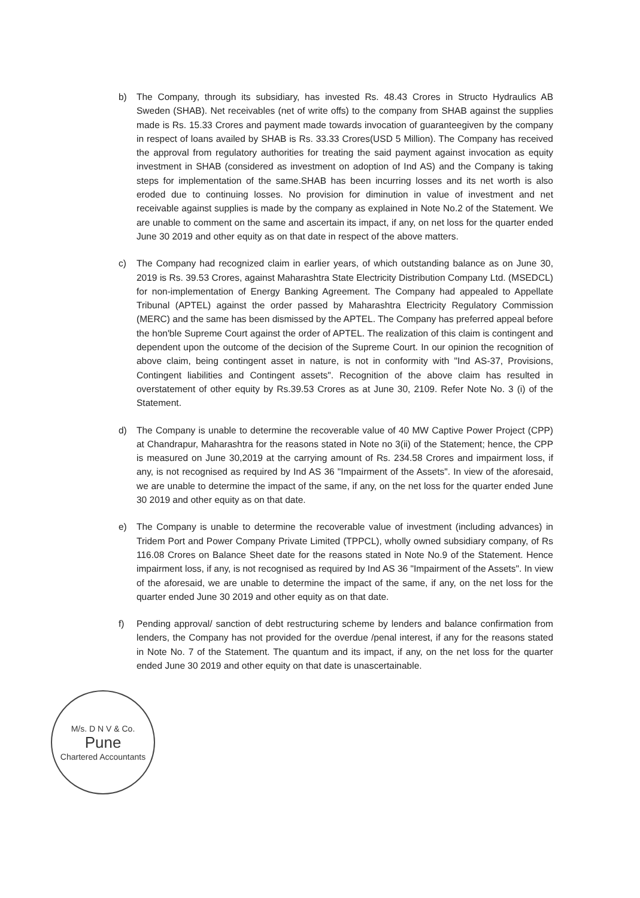b) The Company, through its subsidiary, has invested Rs. 48.43 Crores in Structo Hydraulics AB Sweden (SHAB). Net receivables (net of write offs) to the company from SHAB against the supplies made is Rs. 15.33 Crores and payment made towards invocation of guaranteegiven by the company in respect of loans availed by SHAB is Rs. 33.33 Crores(USD 5 Million). The Company has received the approval from regulatory authorities for treating the said payment against invocation as equity investment in SHAB (considered as investment on adoption of Ind AS) and the Company is taking steps for implementation of the same.SHAB has been incurring losses and its net worth is also eroded due to continuing losses. No provision for diminution in value of investment and net receivable against supplies is made by the company as explained in Note No.2 of the Statement. We are unable to comment on the same and ascertain its impact, if any, on net loss for the quarter ended June 30 2019 and other equity as on that date in respect of the above matters.
c) The Company had recognized claim in earlier years, of which outstanding balance as on June 30, 2019 is Rs. 39.53 Crores, against Maharashtra State Electricity Distribution Company Ltd. (MSEDCL) for non-implementation of Energy Banking Agreement. The Company had appealed to Appellate Tribunal (APTEL) against the order passed by Maharashtra Electricity Regulatory Commission (MERC) and the same has been dismissed by the APTEL. The Company has preferred appeal before the hon'ble Supreme Court against the order of APTEL. The realization of this claim is contingent and dependent upon the outcome of the decision of the Supreme Court. In our opinion the recognition of above claim, being contingent asset in nature, is not in conformity with "Ind AS-37, Provisions, Contingent liabilities and Contingent assets". Recognition of the above claim has resulted in overstatement of other equity by Rs.39.53 Crores as at June 30, 2109. Refer Note No. 3 (i) of the Statement.
d) The Company is unable to determine the recoverable value of 40 MW Captive Power Project (CPP) at Chandrapur, Maharashtra for the reasons stated in Note no 3(ii) of the Statement; hence, the CPP is measured on June 30,2019 at the carrying amount of Rs. 234.58 Crores and impairment loss, if any, is not recognised as required by Ind AS 36 "Impairment of the Assets". In view of the aforesaid, we are unable to determine the impact of the same, if any, on the net loss for the quarter ended June 30 2019 and other equity as on that date.
e) The Company is unable to determine the recoverable value of investment (including advances) in Tridem Port and Power Company Private Limited (TPPCL), wholly owned subsidiary company, of Rs 116.08 Crores on Balance Sheet date for the reasons stated in Note No.9 of the Statement. Hence impairment loss, if any, is not recognised as required by Ind AS 36 "Impairment of the Assets". In view of the aforesaid, we are unable to determine the impact of the same, if any, on the net loss for the quarter ended June 30 2019 and other equity as on that date.
f) Pending approval/ sanction of debt restructuring scheme by lenders and balance confirmation from lenders, the Company has not provided for the overdue /penal interest, if any for the reasons stated in Note No. 7 of the Statement. The quantum and its impact, if any, on the net loss for the quarter ended June 30 2019 and other equity on that date is unascertainable.
M/s. D N V & Co.
Pune
Chartered Accountants